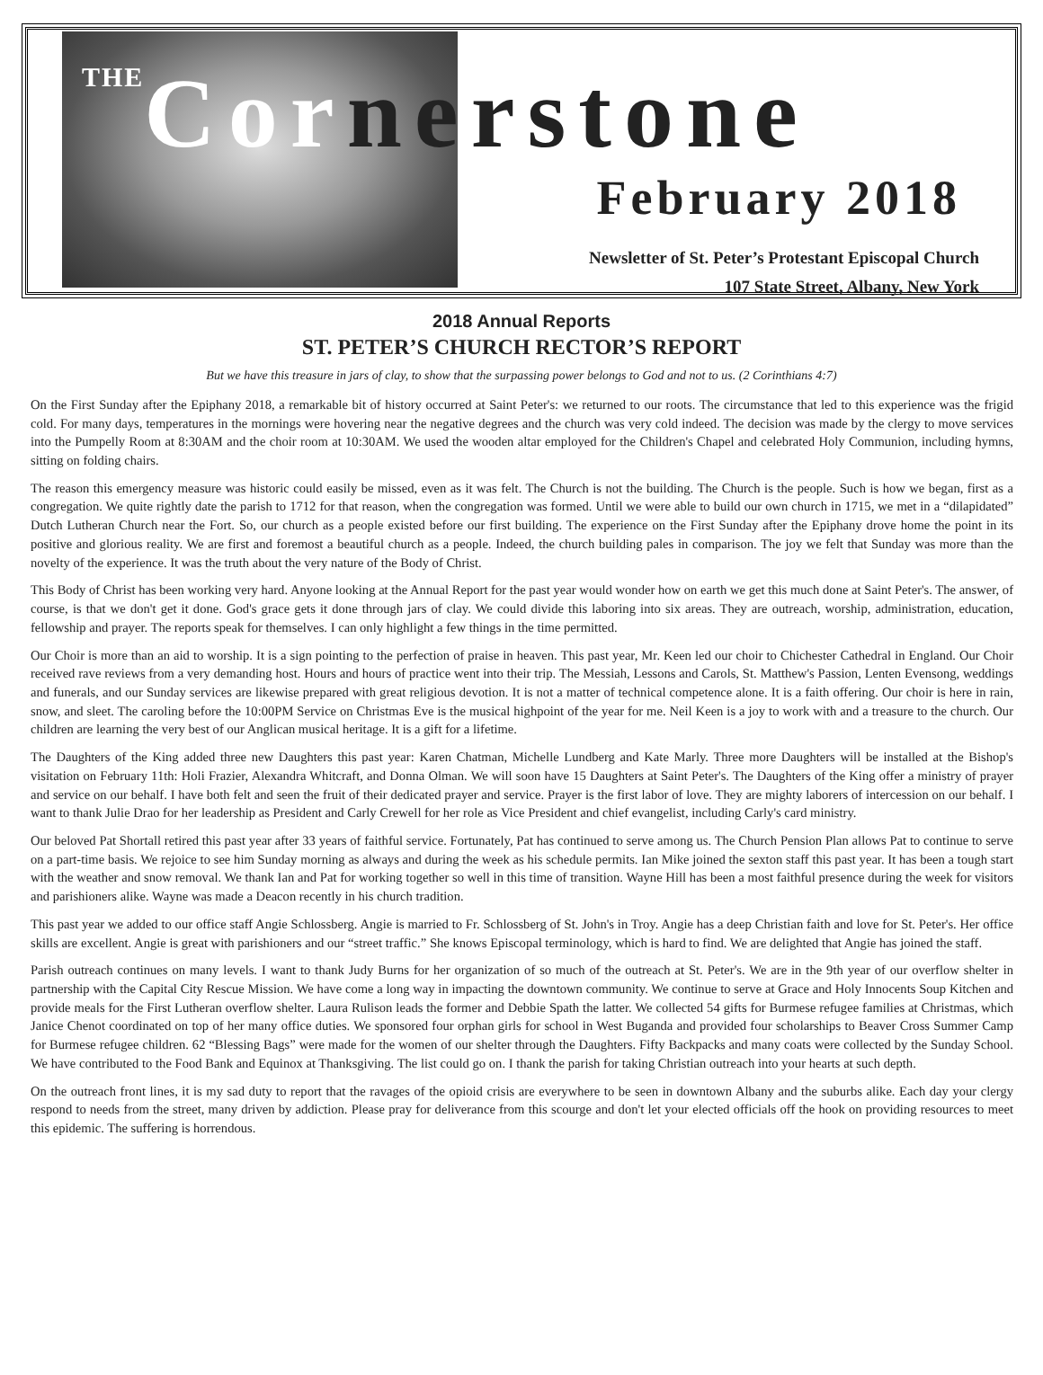THE Cornerstone
February 2018
Newsletter of St. Peter’s Protestant Episcopal Church
107 State Street, Albany, New York
2018 Annual Reports
ST. PETER’S CHURCH RECTOR’S REPORT
But we have this treasure in jars of clay, to show that the surpassing power belongs to God and not to us. (2 Corinthians 4:7)
On the First Sunday after the Epiphany 2018, a remarkable bit of history occurred at Saint Peter's: we returned to our roots. The circumstance that led to this experience was the frigid cold. For many days, temperatures in the mornings were hovering near the negative degrees and the church was very cold indeed. The decision was made by the clergy to move services into the Pumpelly Room at 8:30AM and the choir room at 10:30AM. We used the wooden altar employed for the Children's Chapel and celebrated Holy Communion, including hymns, sitting on folding chairs.
The reason this emergency measure was historic could easily be missed, even as it was felt. The Church is not the building. The Church is the people. Such is how we began, first as a congregation. We quite rightly date the parish to 1712 for that reason, when the congregation was formed. Until we were able to build our own church in 1715, we met in a “dilapidated” Dutch Lutheran Church near the Fort. So, our church as a people existed before our first building. The experience on the First Sunday after the Epiphany drove home the point in its positive and glorious reality. We are first and foremost a beautiful church as a people. Indeed, the church building pales in comparison. The joy we felt that Sunday was more than the novelty of the experience. It was the truth about the very nature of the Body of Christ.
This Body of Christ has been working very hard. Anyone looking at the Annual Report for the past year would wonder how on earth we get this much done at Saint Peter's. The answer, of course, is that we don't get it done. God's grace gets it done through jars of clay. We could divide this laboring into six areas. They are outreach, worship, administration, education, fellowship and prayer. The reports speak for themselves. I can only highlight a few things in the time permitted.
Our Choir is more than an aid to worship. It is a sign pointing to the perfection of praise in heaven. This past year, Mr. Keen led our choir to Chichester Cathedral in England. Our Choir received rave reviews from a very demanding host. Hours and hours of practice went into their trip. The Messiah, Lessons and Carols, St. Matthew's Passion, Lenten Evensong, weddings and funerals, and our Sunday services are likewise prepared with great religious devotion. It is not a matter of technical competence alone. It is a faith offering. Our choir is here in rain, snow, and sleet. The caroling before the 10:00PM Service on Christmas Eve is the musical highpoint of the year for me. Neil Keen is a joy to work with and a treasure to the church. Our children are learning the very best of our Anglican musical heritage. It is a gift for a lifetime.
The Daughters of the King added three new Daughters this past year: Karen Chatman, Michelle Lundberg and Kate Marly. Three more Daughters will be installed at the Bishop's visitation on February 11th: Holi Frazier, Alexandra Whitcraft, and Donna Olman. We will soon have 15 Daughters at Saint Peter's. The Daughters of the King offer a ministry of prayer and service on our behalf. I have both felt and seen the fruit of their dedicated prayer and service. Prayer is the first labor of love. They are mighty laborers of intercession on our behalf. I want to thank Julie Drao for her leadership as President and Carly Crewell for her role as Vice President and chief evangelist, including Carly's card ministry.
Our beloved Pat Shortall retired this past year after 33 years of faithful service. Fortunately, Pat has continued to serve among us. The Church Pension Plan allows Pat to continue to serve on a part-time basis. We rejoice to see him Sunday morning as always and during the week as his schedule permits. Ian Mike joined the sexton staff this past year. It has been a tough start with the weather and snow removal. We thank Ian and Pat for working together so well in this time of transition. Wayne Hill has been a most faithful presence during the week for visitors and parishioners alike. Wayne was made a Deacon recently in his church tradition.
This past year we added to our office staff Angie Schlossberg. Angie is married to Fr. Schlossberg of St. John's in Troy. Angie has a deep Christian faith and love for St. Peter's. Her office skills are excellent. Angie is great with parishioners and our “street traffic.” She knows Episcopal terminology, which is hard to find. We are delighted that Angie has joined the staff.
Parish outreach continues on many levels. I want to thank Judy Burns for her organization of so much of the outreach at St. Peter's. We are in the 9th year of our overflow shelter in partnership with the Capital City Rescue Mission. We have come a long way in impacting the downtown community. We continue to serve at Grace and Holy Innocents Soup Kitchen and provide meals for the First Lutheran overflow shelter. Laura Rulison leads the former and Debbie Spath the latter. We collected 54 gifts for Burmese refugee families at Christmas, which Janice Chenot coordinated on top of her many office duties. We sponsored four orphan girls for school in West Buganda and provided four scholarships to Beaver Cross Summer Camp for Burmese refugee children. 62 “Blessing Bags” were made for the women of our shelter through the Daughters. Fifty Backpacks and many coats were collected by the Sunday School. We have contributed to the Food Bank and Equinox at Thanksgiving. The list could go on. I thank the parish for taking Christian outreach into your hearts at such depth.
On the outreach front lines, it is my sad duty to report that the ravages of the opioid crisis are everywhere to be seen in downtown Albany and the suburbs alike. Each day your clergy respond to needs from the street, many driven by addiction. Please pray for deliverance from this scourge and don't let your elected officials off the hook on providing resources to meet this epidemic. The suffering is horrendous.